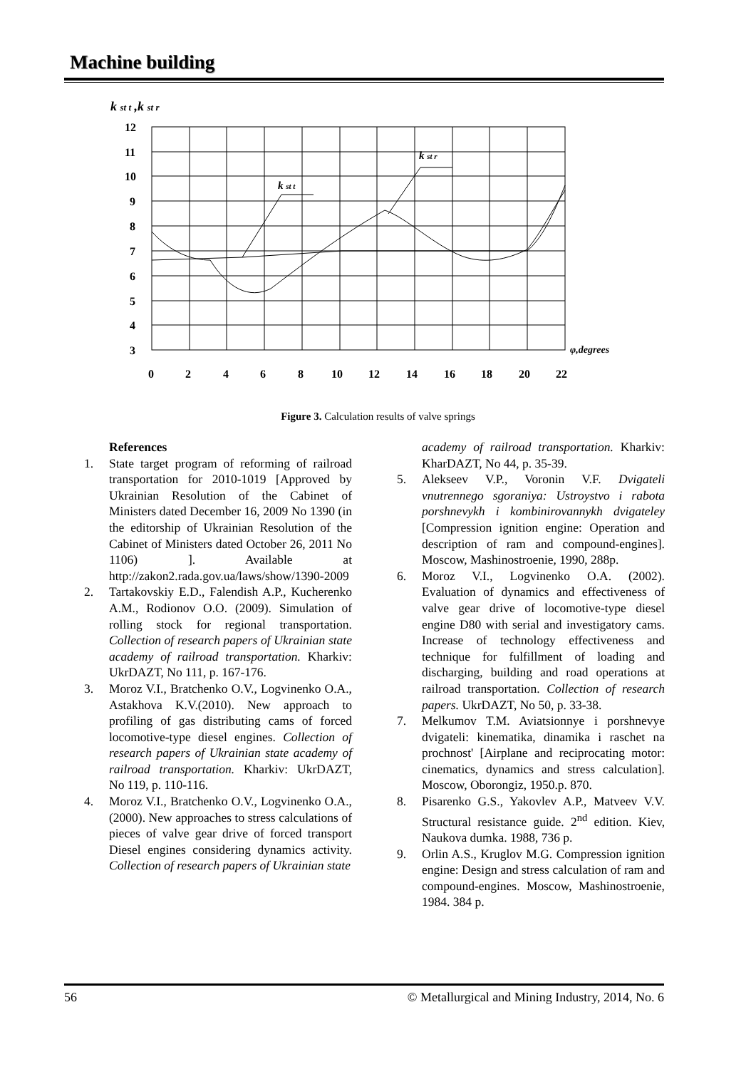Machine building
k st t ,k st r
12
11
10
9
8
7
6
5
4
3
0
2
4
6
8
10
12
14
16
18
20
22
k st t
k st r
φ,degrees
Figure 3. Calculation results of valve springs
References
1. State target program of reforming of railroad transportation for 2010-1019 [Approved by Ukrainian Resolution of the Cabinet of Ministers dated December 16, 2009 No 1390 (in the editorship of Ukrainian Resolution of the Cabinet of Ministers dated October 26, 2011 No 1106) ]. Available at http://zakon2.rada.gov.ua/laws/show/1390-2009
2. Tartakovskiy E.D., Falendish A.P., Kucherenko A.M., Rodionov O.O. (2009). Simulation of rolling stock for regional transportation. Collection of research papers of Ukrainian state academy of railroad transportation. Kharkiv: UkrDAZT, No 111, p. 167-176.
3. Moroz V.I., Bratchenko O.V., Logvinenko O.A., Astakhova K.V.(2010). New approach to profiling of gas distributing cams of forced locomotive-type diesel engines. Collection of research papers of Ukrainian state academy of railroad transportation. Kharkiv: UkrDAZT, No 119, p. 110-116.
4. Moroz V.I., Bratchenko O.V., Logvinenko O.A., (2000). New approaches to stress calculations of pieces of valve gear drive of forced transport Diesel engines considering dynamics activity. Collection of research papers of Ukrainian state
academy of railroad transportation. Kharkiv: KharDAZT, No 44, p. 35-39.
5. Alekseev V.P., Voronin V.F. Dvigateli vnutrennego sgoraniya: Ustroystvo i rabota porshnevykh i kombinirovannykh dvigateley [Compression ignition engine: Operation and description of ram and compound-engines]. Moscow, Mashinostroenie, 1990, 288p.
6. Moroz V.I., Logvinenko O.A. (2002). Evaluation of dynamics and effectiveness of valve gear drive of locomotive-type diesel engine D80 with serial and investigatory cams. Increase of technology effectiveness and technique for fulfillment of loading and discharging, building and road operations at railroad transportation. Collection of research papers. UkrDAZT, No 50, p. 33-38.
7. Melkumov T.M. Aviatsionnye i porshnevye dvigateli: kinematika, dinamika i raschet na prochnost' [Airplane and reciprocating motor: cinematics, dynamics and stress calculation]. Moscow, Oborongiz, 1950.p. 870.
8. Pisarenko G.S., Yakovlev A.P., Matveev V.V. Structural resistance guide. 2<sup>nd</sup> edition. Kiev, Naukova dumka. 1988, 736 p.
9. Orlin A.S., Kruglov M.G. Compression ignition engine: Design and stress calculation of ram and compound-engines. Moscow, Mashinostroenie, 1984. 384 p.
56 © Metallurgical and Mining Industry, 2014, No. 6